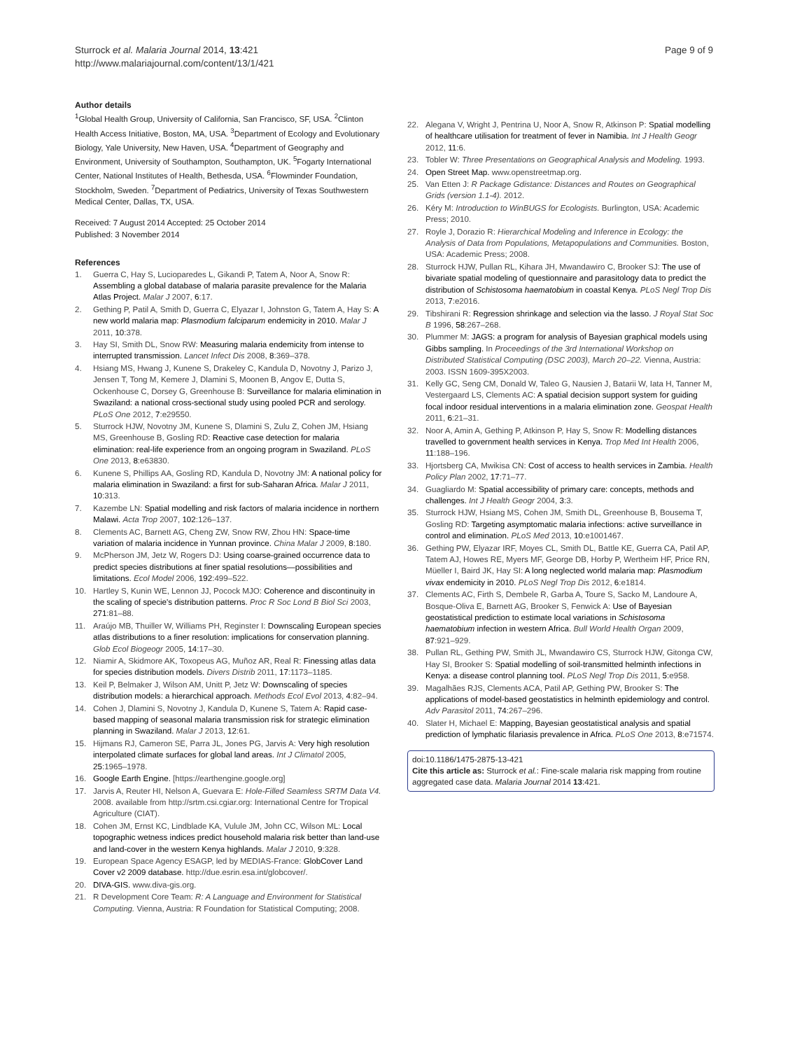Sturrock et al. Malaria Journal 2014, 13:421
http://www.malariajournal.com/content/13/1/421
Page 9 of 9
Author details
<sup>1</sup> Global Health Group, University of California, San Francisco, SF, USA. <sup>2</sup>Clinton Health Access Initiative, Boston, MA, USA. <sup>3</sup>Department of Ecology and Evolutionary Biology, Yale University, New Haven, USA. <sup>4</sup>Department of Geography and Environment, University of Southampton, Southampton, UK. <sup>5</sup>Fogarty International Center, National Institutes of Health, Bethesda, USA. <sup>6</sup>Flowminder Foundation, Stockholm, Sweden. <sup>7</sup>Department of Pediatrics, University of Texas Southwestern Medical Center, Dallas, TX, USA.
Received: 7 August 2014 Accepted: 25 October 2014
Published: 3 November 2014
References
1. Guerra C, Hay S, Lucioparedes L, Gikandi P, Tatem A, Noor A, Snow R: Assembling a global database of malaria parasite prevalence for the Malaria Atlas Project. Malar J 2007, 6:17.
2. Gething P, Patil A, Smith D, Guerra C, Elyazar I, Johnston G, Tatem A, Hay S: A new world malaria map: Plasmodium falciparum endemicity in 2010. Malar J 2011, 10:378.
3. Hay SI, Smith DL, Snow RW: Measuring malaria endemicity from intense to interrupted transmission. Lancet Infect Dis 2008, 8:369–378.
4. Hsiang MS, Hwang J, Kunene S, Drakeley C, Kandula D, Novotny J, Parizo J, Jensen T, Tong M, Kemere J, Dlamini S, Moonen B, Angov E, Dutta S, Ockenhouse C, Dorsey G, Greenhouse B: Surveillance for malaria elimination in Swaziland: a national cross-sectional study using pooled PCR and serology. PLoS One 2012, 7:e29550.
5. Sturrock HJW, Novotny JM, Kunene S, Dlamini S, Zulu Z, Cohen JM, Hsiang MS, Greenhouse B, Gosling RD: Reactive case detection for malaria elimination: real-life experience from an ongoing program in Swaziland. PLoS One 2013, 8:e63830.
6. Kunene S, Phillips AA, Gosling RD, Kandula D, Novotny JM: A national policy for malaria elimination in Swaziland: a first for sub-Saharan Africa. Malar J 2011, 10:313.
7. Kazembe LN: Spatial modelling and risk factors of malaria incidence in northern Malawi. Acta Trop 2007, 102:126–137.
8. Clements AC, Barnett AG, Cheng ZW, Snow RW, Zhou HN: Space-time variation of malaria incidence in Yunnan province. China Malar J 2009, 8:180.
9. McPherson JM, Jetz W, Rogers DJ: Using coarse-grained occurrence data to predict species distributions at finer spatial resolutions—possibilities and limitations. Ecol Model 2006, 192:499–522.
10. Hartley S, Kunin WE, Lennon JJ, Pocock MJO: Coherence and discontinuity in the scaling of specie's distribution patterns. Proc R Soc Lond B Biol Sci 2003, 271:81–88.
11. Araújo MB, Thuiller W, Williams PH, Reginster I: Downscaling European species atlas distributions to a finer resolution: implications for conservation planning. Glob Ecol Biogeogr 2005, 14:17–30.
12. Niamir A, Skidmore AK, Toxopeus AG, Muñoz AR, Real R: Finessing atlas data for species distribution models. Divers Distrib 2011, 17:1173–1185.
13. Keil P, Belmaker J, Wilson AM, Unitt P, Jetz W: Downscaling of species distribution models: a hierarchical approach. Methods Ecol Evol 2013, 4:82–94.
14. Cohen J, Dlamini S, Novotny J, Kandula D, Kunene S, Tatem A: Rapid case-based mapping of seasonal malaria transmission risk for strategic elimination planning in Swaziland. Malar J 2013, 12:61.
15. Hijmans RJ, Cameron SE, Parra JL, Jones PG, Jarvis A: Very high resolution interpolated climate surfaces for global land areas. Int J Climatol 2005, 25:1965–1978.
16. Google Earth Engine. [https://earthengine.google.org]
17. Jarvis A, Reuter HI, Nelson A, Guevara E: Hole-Filled Seamless SRTM Data V4. 2008. available from http://srtm.csi.cgiar.org: International Centre for Tropical Agriculture (CIAT).
18. Cohen JM, Ernst KC, Lindblade KA, Vulule JM, John CC, Wilson ML: Local topographic wetness indices predict household malaria risk better than land-use and land-cover in the western Kenya highlands. Malar J 2010, 9:328.
19. European Space Agency ESAGP, led by MEDIAS-France: GlobCover Land Cover v2 2009 database. http://due.esrin.esa.int/globcover/.
20. DIVA-GIS. www.diva-gis.org.
21. R Development Core Team: R: A Language and Environment for Statistical Computing. Vienna, Austria: R Foundation for Statistical Computing; 2008.
22. Alegana V, Wright J, Pentrina U, Noor A, Snow R, Atkinson P: Spatial modelling of healthcare utilisation for treatment of fever in Namibia. Int J Health Geogr 2012, 11:6.
23. Tobler W: Three Presentations on Geographical Analysis and Modeling. 1993.
24. Open Street Map. www.openstreetmap.org.
25. Van Etten J: R Package Gdistance: Distances and Routes on Geographical Grids (version 1.1-4). 2012.
26. Kéry M: Introduction to WinBUGS for Ecologists. Burlington, USA: Academic Press; 2010.
27. Royle J, Dorazio R: Hierarchical Modeling and Inference in Ecology: the Analysis of Data from Populations, Metapopulations and Communities. Boston, USA: Academic Press; 2008.
28. Sturrock HJW, Pullan RL, Kihara JH, Mwandawiro C, Brooker SJ: The use of bivariate spatial modeling of questionnaire and parasitology data to predict the distribution of Schistosoma haematobium in coastal Kenya. PLoS Negl Trop Dis 2013, 7:e2016.
29. Tibshirani R: Regression shrinkage and selection via the lasso. J Royal Stat Soc B 1996, 58:267–268.
30. Plummer M: JAGS: a program for analysis of Bayesian graphical models using Gibbs sampling. In Proceedings of the 3rd International Workshop on Distributed Statistical Computing (DSC 2003), March 20–22. Vienna, Austria: 2003. ISSN 1609-395X2003.
31. Kelly GC, Seng CM, Donald W, Taleo G, Nausien J, Batarii W, Iata H, Tanner M, Vestergaard LS, Clements AC: A spatial decision support system for guiding focal indoor residual interventions in a malaria elimination zone. Geospat Health 2011, 6:21–31.
32. Noor A, Amin A, Gething P, Atkinson P, Hay S, Snow R: Modelling distances travelled to government health services in Kenya. Trop Med Int Health 2006, 11:188–196.
33. Hjortsberg CA, Mwikisa CN: Cost of access to health services in Zambia. Health Policy Plan 2002, 17:71–77.
34. Guagliardo M: Spatial accessibility of primary care: concepts, methods and challenges. Int J Health Geogr 2004, 3:3.
35. Sturrock HJW, Hsiang MS, Cohen JM, Smith DL, Greenhouse B, Bousema T, Gosling RD: Targeting asymptomatic malaria infections: active surveillance in control and elimination. PLoS Med 2013, 10:e1001467.
36. Gething PW, Elyazar IRF, Moyes CL, Smith DL, Battle KE, Guerra CA, Patil AP, Tatem AJ, Howes RE, Myers MF, George DB, Horby P, Wertheim HF, Price RN, Müeller I, Baird JK, Hay SI: A long neglected world malaria map: Plasmodium vivax endemicity in 2010. PLoS Negl Trop Dis 2012, 6:e1814.
37. Clements AC, Firth S, Dembele R, Garba A, Toure S, Sacko M, Landoure A, Bosque-Oliva E, Barnett AG, Brooker S, Fenwick A: Use of Bayesian geostatistical prediction to estimate local variations in Schistosoma haematobium infection in western Africa. Bull World Health Organ 2009, 87:921–929.
38. Pullan RL, Gething PW, Smith JL, Mwandawiro CS, Sturrock HJW, Gitonga CW, Hay SI, Brooker S: Spatial modelling of soil-transmitted helminth infections in Kenya: a disease control planning tool. PLoS Negl Trop Dis 2011, 5:e958.
39. Magalhães RJS, Clements ACA, Patil AP, Gething PW, Brooker S: The applications of model-based geostatistics in helminth epidemiology and control. Adv Parasitol 2011, 74:267–296.
40. Slater H, Michael E: Mapping, Bayesian geostatistical analysis and spatial prediction of lymphatic filariasis prevalence in Africa. PLoS One 2013, 8:e71574.
doi:10.1186/1475-2875-13-421
Cite this article as: Sturrock et al.: Fine-scale malaria risk mapping from routine aggregated case data. Malaria Journal 2014 13:421.